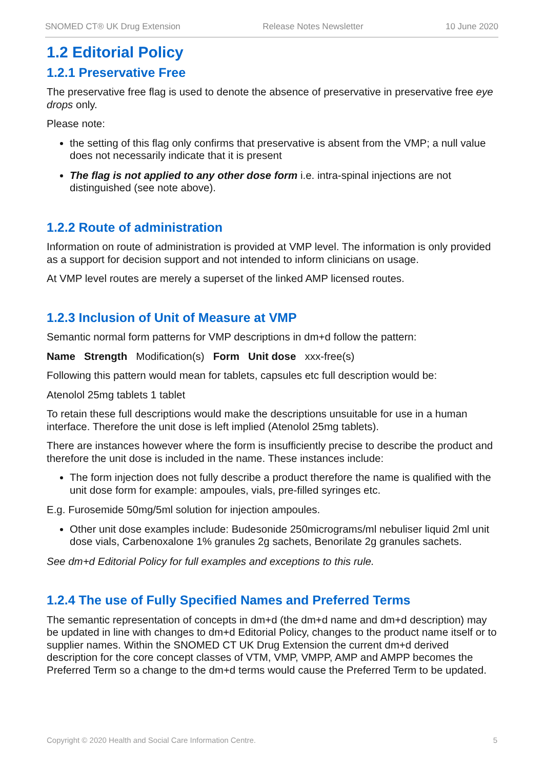SNOMED CT® UK Drug Extension Release Notes Newsletter 10 June 2020
1.2 Editorial Policy
1.2.1 Preservative Free
The preservative free flag is used to denote the absence of preservative in preservative free eye drops only.
Please note:
the setting of this flag only confirms that preservative is absent from the VMP; a null value does not necessarily indicate that it is present
The flag is not applied to any other dose form i.e. intra-spinal injections are not distinguished (see note above).
1.2.2 Route of administration
Information on route of administration is provided at VMP level. The information is only provided as a support for decision support and not intended to inform clinicians on usage.
At VMP level routes are merely a superset of the linked AMP licensed routes.
1.2.3 Inclusion of Unit of Measure at VMP
Semantic normal form patterns for VMP descriptions in dm+d follow the pattern:
Name Strength Modification(s) Form Unit dose xxx-free(s)
Following this pattern would mean for tablets, capsules etc full description would be:
Atenolol 25mg tablets 1 tablet
To retain these full descriptions would make the descriptions unsuitable for use in a human interface. Therefore the unit dose is left implied (Atenolol 25mg tablets).
There are instances however where the form is insufficiently precise to describe the product and therefore the unit dose is included in the name. These instances include:
The form injection does not fully describe a product therefore the name is qualified with the unit dose form for example: ampoules, vials, pre-filled syringes etc.
E.g. Furosemide 50mg/5ml solution for injection ampoules.
Other unit dose examples include: Budesonide 250micrograms/ml nebuliser liquid 2ml unit dose vials, Carbenoxalone 1% granules 2g sachets, Benorilate 2g granules sachets.
See dm+d Editorial Policy for full examples and exceptions to this rule.
1.2.4 The use of Fully Specified Names and Preferred Terms
The semantic representation of concepts in dm+d (the dm+d name and dm+d description) may be updated in line with changes to dm+d Editorial Policy, changes to the product name itself or to supplier names. Within the SNOMED CT UK Drug Extension the current dm+d derived description for the core concept classes of VTM, VMP, VMPP, AMP and AMPP becomes the Preferred Term so a change to the dm+d terms would cause the Preferred Term to be updated.
Copyright © 2020 Health and Social Care Information Centre. 5